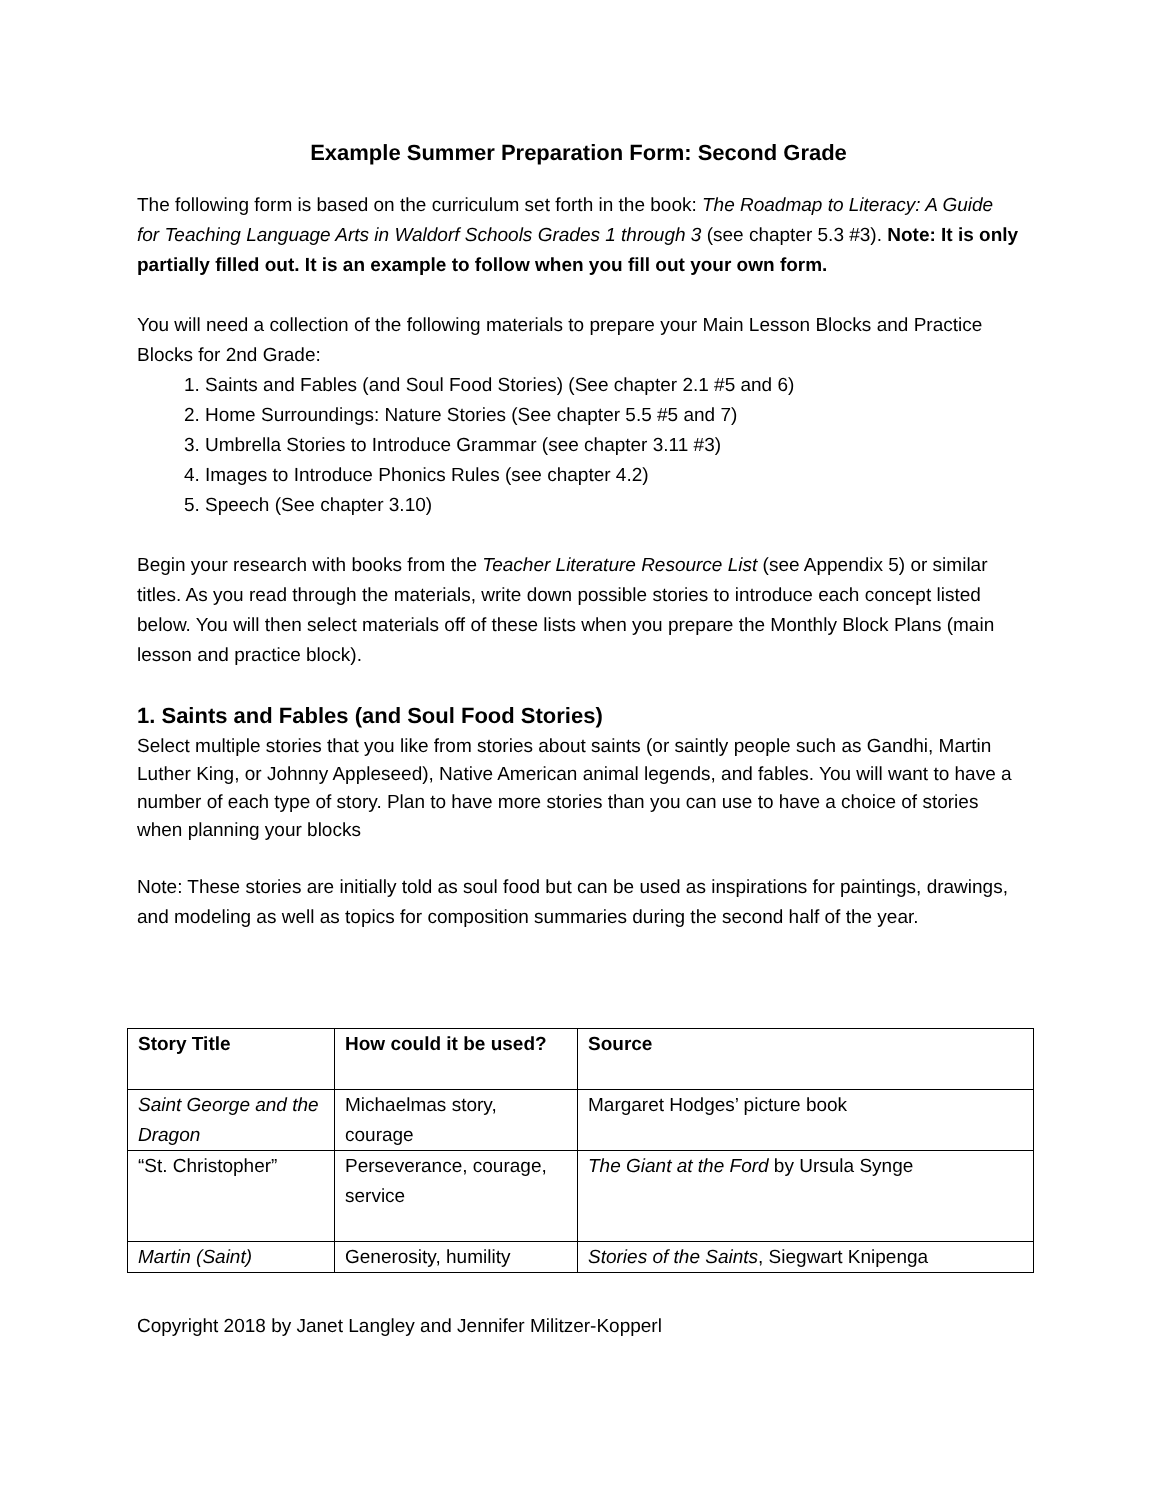Example Summer Preparation Form: Second Grade
The following form is based on the curriculum set forth in the book: The Roadmap to Literacy: A Guide for Teaching Language Arts in Waldorf Schools Grades 1 through 3 (see chapter 5.3 #3). Note: It is only partially filled out. It is an example to follow when you fill out your own form.
You will need a collection of the following materials to prepare your Main Lesson Blocks and Practice Blocks for 2nd Grade:
1. Saints and Fables (and Soul Food Stories) (See chapter 2.1 #5 and 6)
2. Home Surroundings: Nature Stories (See chapter 5.5 #5 and 7)
3. Umbrella Stories to Introduce Grammar (see chapter 3.11 #3)
4. Images to Introduce Phonics Rules (see chapter 4.2)
5. Speech (See chapter 3.10)
Begin your research with books from the Teacher Literature Resource List (see Appendix 5) or similar titles. As you read through the materials, write down possible stories to introduce each concept listed below. You will then select materials off of these lists when you prepare the Monthly Block Plans (main lesson and practice block).
1. Saints and Fables (and Soul Food Stories)
Select multiple stories that you like from stories about saints (or saintly people such as Gandhi, Martin Luther King, or Johnny Appleseed), Native American animal legends, and fables. You will want to have a number of each type of story. Plan to have more stories than you can use to have a choice of stories when planning your blocks
Note: These stories are initially told as soul food but can be used as inspirations for paintings, drawings, and modeling as well as topics for composition summaries during the second half of the year.
| Story Title | How could it be used? | Source |
| --- | --- | --- |
| Saint George and the Dragon | Michaelmas story, courage | Margaret Hodges’ picture book |
| “St. Christopher” | Perseverance, courage, service | The Giant at the Ford by Ursula Synge |
| Martin (Saint) | Generosity, humility | Stories of the Saints , Siegwart Knipenga |
Copyright 2018 by Janet Langley and Jennifer Militzer-Kopperl